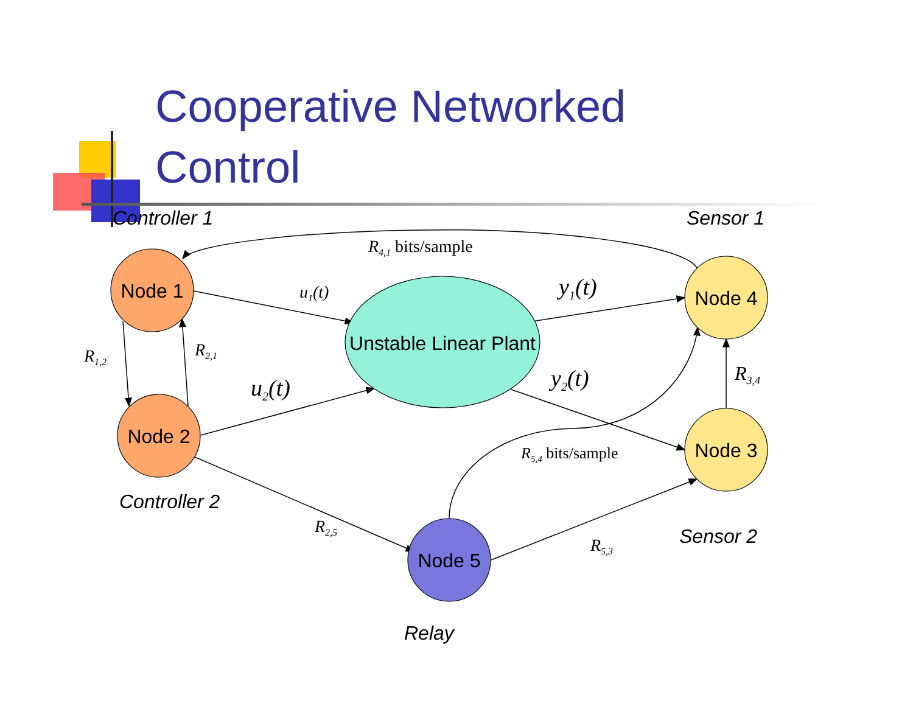Node 1
Node 2
Node 4
Node 3
Node 5
Unstable Linear Plant
Controller 1
Sensor 1
Controller 2
Sensor 2
Relay
R4,1 bits/sample
u1(t)
y1(t)
R1,2
R2,1
u2(t)
y2(t)
R3,4
R5,4 bits/sample
R2,5
R5,3
Cooperative Networked
Control